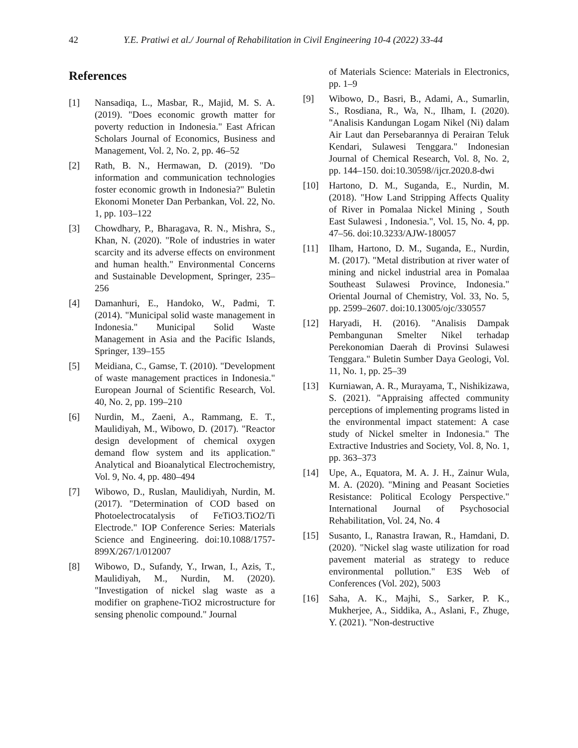42 Y.E. Pratiwi et al./ Journal of Rehabilitation in Civil Engineering 10-4 (2022) 33-44
References
[1] Nansadiqa, L., Masbar, R., Majid, M. S. A. (2019). "Does economic growth matter for poverty reduction in Indonesia." East African Scholars Journal of Economics, Business and Management, Vol. 2, No. 2, pp. 46–52
[2] Rath, B. N., Hermawan, D. (2019). "Do information and communication technologies foster economic growth in Indonesia?" Buletin Ekonomi Moneter Dan Perbankan, Vol. 22, No. 1, pp. 103–122
[3] Chowdhary, P., Bharagava, R. N., Mishra, S., Khan, N. (2020). "Role of industries in water scarcity and its adverse effects on environment and human health." Environmental Concerns and Sustainable Development, Springer, 235–256
[4] Damanhuri, E., Handoko, W., Padmi, T. (2014). "Municipal solid waste management in Indonesia." Municipal Solid Waste Management in Asia and the Pacific Islands, Springer, 139–155
[5] Meidiana, C., Gamse, T. (2010). "Development of waste management practices in Indonesia." European Journal of Scientific Research, Vol. 40, No. 2, pp. 199–210
[6] Nurdin, M., Zaeni, A., Rammang, E. T., Maulidiyah, M., Wibowo, D. (2017). "Reactor design development of chemical oxygen demand flow system and its application." Analytical and Bioanalytical Electrochemistry, Vol. 9, No. 4, pp. 480–494
[7] Wibowo, D., Ruslan, Maulidiyah, Nurdin, M. (2017). "Determination of COD based on Photoelectrocatalysis of FeTiO3.TiO2/Ti Electrode." IOP Conference Series: Materials Science and Engineering. doi:10.1088/1757-899X/267/1/012007
[8] Wibowo, D., Sufandy, Y., Irwan, I., Azis, T., Maulidiyah, M., Nurdin, M. (2020). "Investigation of nickel slag waste as a modifier on graphene-TiO2 microstructure for sensing phenolic compound." Journal
of Materials Science: Materials in Electronics, pp. 1–9
[9] Wibowo, D., Basri, B., Adami, A., Sumarlin, S., Rosdiana, R., Wa, N., Ilham, I. (2020). "Analisis Kandungan Logam Nikel (Ni) dalam Air Laut dan Persebarannya di Perairan Teluk Kendari, Sulawesi Tenggara." Indonesian Journal of Chemical Research, Vol. 8, No. 2, pp. 144–150. doi:10.30598//ijcr.2020.8-dwi
[10] Hartono, D. M., Suganda, E., Nurdin, M. (2018). "How Land Stripping Affects Quality of River in Pomalaa Nickel Mining , South East Sulawesi , Indonesia.", Vol. 15, No. 4, pp. 47–56. doi:10.3233/AJW-180057
[11] Ilham, Hartono, D. M., Suganda, E., Nurdin, M. (2017). "Metal distribution at river water of mining and nickel industrial area in Pomalaa Southeast Sulawesi Province, Indonesia." Oriental Journal of Chemistry, Vol. 33, No. 5, pp. 2599–2607. doi:10.13005/ojc/330557
[12] Haryadi, H. (2016). "Analisis Dampak Pembangunan Smelter Nikel terhadap Perekonomian Daerah di Provinsi Sulawesi Tenggara." Buletin Sumber Daya Geologi, Vol. 11, No. 1, pp. 25–39
[13] Kurniawan, A. R., Murayama, T., Nishikizawa, S. (2021). "Appraising affected community perceptions of implementing programs listed in the environmental impact statement: A case study of Nickel smelter in Indonesia." The Extractive Industries and Society, Vol. 8, No. 1, pp. 363–373
[14] Upe, A., Equatora, M. A. J. H., Zainur Wula, M. A. (2020). "Mining and Peasant Societies Resistance: Political Ecology Perspective." International Journal of Psychosocial Rehabilitation, Vol. 24, No. 4
[15] Susanto, I., Ranastra Irawan, R., Hamdani, D. (2020). "Nickel slag waste utilization for road pavement material as strategy to reduce environmental pollution." E3S Web of Conferences (Vol. 202), 5003
[16] Saha, A. K., Majhi, S., Sarker, P. K., Mukherjee, A., Siddika, A., Aslani, F., Zhuge, Y. (2021). "Non-destructive